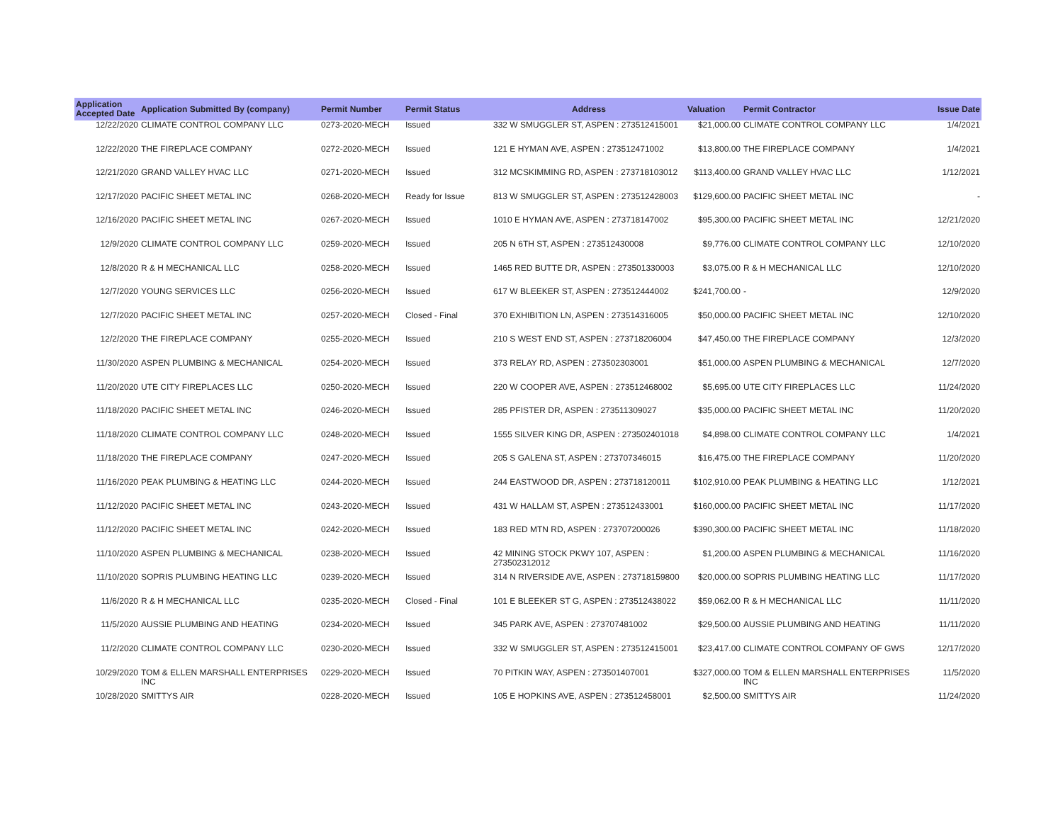| Application Accepted Date | Application Submitted By (company) | Permit Number | Permit Status | Address | Valuation | Permit Contractor | Issue Date |
| --- | --- | --- | --- | --- | --- | --- | --- |
| 12/22/2020 | CLIMATE CONTROL COMPANY LLC | 0273-2020-MECH | Issued | 332 W SMUGGLER ST, ASPEN : 273512415001 | $21,000.00 | CLIMATE CONTROL COMPANY LLC | 1/4/2021 |
| 12/22/2020 | THE FIREPLACE COMPANY | 0272-2020-MECH | Issued | 121 E HYMAN AVE, ASPEN : 273512471002 | $13,800.00 | THE FIREPLACE COMPANY | 1/4/2021 |
| 12/21/2020 | GRAND VALLEY HVAC LLC | 0271-2020-MECH | Issued | 312 MCSKIMMING RD, ASPEN : 273718103012 | $113,400.00 | GRAND VALLEY HVAC LLC | 1/12/2021 |
| 12/17/2020 | PACIFIC SHEET METAL INC | 0268-2020-MECH | Ready for Issue | 813 W SMUGGLER ST, ASPEN : 273512428003 | $129,600.00 | PACIFIC SHEET METAL INC | - |
| 12/16/2020 | PACIFIC SHEET METAL INC | 0267-2020-MECH | Issued | 1010 E HYMAN AVE, ASPEN : 273718147002 | $95,300.00 | PACIFIC SHEET METAL INC | 12/21/2020 |
| 12/9/2020 | CLIMATE CONTROL COMPANY LLC | 0259-2020-MECH | Issued | 205 N 6TH ST, ASPEN : 273512430008 | $9,776.00 | CLIMATE CONTROL COMPANY LLC | 12/10/2020 |
| 12/8/2020 | R & H MECHANICAL LLC | 0258-2020-MECH | Issued | 1465 RED BUTTE DR, ASPEN : 273501330003 | $3,075.00 | R & H MECHANICAL LLC | 12/10/2020 |
| 12/7/2020 | YOUNG SERVICES LLC | 0256-2020-MECH | Issued | 617 W BLEEKER ST, ASPEN : 273512444002 | $241,700.00 | - | 12/9/2020 |
| 12/7/2020 | PACIFIC SHEET METAL INC | 0257-2020-MECH | Closed - Final | 370 EXHIBITION LN, ASPEN : 273514316005 | $50,000.00 | PACIFIC SHEET METAL INC | 12/10/2020 |
| 12/2/2020 | THE FIREPLACE COMPANY | 0255-2020-MECH | Issued | 210 S WEST END ST, ASPEN : 273718206004 | $47,450.00 | THE FIREPLACE COMPANY | 12/3/2020 |
| 11/30/2020 | ASPEN PLUMBING & MECHANICAL | 0254-2020-MECH | Issued | 373 RELAY RD, ASPEN : 273502303001 | $51,000.00 | ASPEN PLUMBING & MECHANICAL | 12/7/2020 |
| 11/20/2020 | UTE CITY FIREPLACES LLC | 0250-2020-MECH | Issued | 220 W COOPER AVE, ASPEN : 273512468002 | $5,695.00 | UTE CITY FIREPLACES LLC | 11/24/2020 |
| 11/18/2020 | PACIFIC SHEET METAL INC | 0246-2020-MECH | Issued | 285 PFISTER DR, ASPEN : 273511309027 | $35,000.00 | PACIFIC SHEET METAL INC | 11/20/2020 |
| 11/18/2020 | CLIMATE CONTROL COMPANY LLC | 0248-2020-MECH | Issued | 1555 SILVER KING DR, ASPEN : 273502401018 | $4,898.00 | CLIMATE CONTROL COMPANY LLC | 1/4/2021 |
| 11/18/2020 | THE FIREPLACE COMPANY | 0247-2020-MECH | Issued | 205 S GALENA ST, ASPEN : 273707346015 | $16,475.00 | THE FIREPLACE COMPANY | 11/20/2020 |
| 11/16/2020 | PEAK PLUMBING & HEATING LLC | 0244-2020-MECH | Issued | 244 EASTWOOD DR, ASPEN : 273718120011 | $102,910.00 | PEAK PLUMBING & HEATING LLC | 1/12/2021 |
| 11/12/2020 | PACIFIC SHEET METAL INC | 0243-2020-MECH | Issued | 431 W HALLAM ST, ASPEN : 273512433001 | $160,000.00 | PACIFIC SHEET METAL INC | 11/17/2020 |
| 11/12/2020 | PACIFIC SHEET METAL INC | 0242-2020-MECH | Issued | 183 RED MTN RD, ASPEN : 273707200026 | $390,300.00 | PACIFIC SHEET METAL INC | 11/18/2020 |
| 11/10/2020 | ASPEN PLUMBING & MECHANICAL | 0238-2020-MECH | Issued | 42 MINING STOCK PKWY 107, ASPEN : 273502312012 | $1,200.00 | ASPEN PLUMBING & MECHANICAL | 11/16/2020 |
| 11/10/2020 | SOPRIS PLUMBING HEATING LLC | 0239-2020-MECH | Issued | 314 N RIVERSIDE AVE, ASPEN : 273718159800 | $20,000.00 | SOPRIS PLUMBING HEATING LLC | 11/17/2020 |
| 11/6/2020 | R & H MECHANICAL LLC | 0235-2020-MECH | Closed - Final | 101 E BLEEKER ST G, ASPEN : 273512438022 | $59,062.00 | R & H MECHANICAL LLC | 11/11/2020 |
| 11/5/2020 | AUSSIE PLUMBING AND HEATING | 0234-2020-MECH | Issued | 345 PARK AVE, ASPEN : 273707481002 | $29,500.00 | AUSSIE PLUMBING AND HEATING | 11/11/2020 |
| 11/2/2020 | CLIMATE CONTROL COMPANY LLC | 0230-2020-MECH | Issued | 332 W SMUGGLER ST, ASPEN : 273512415001 | $23,417.00 | CLIMATE CONTROL COMPANY OF GWS | 12/17/2020 |
| 10/29/2020 | TOM & ELLEN MARSHALL ENTERPRISES INC | 0229-2020-MECH | Issued | 70 PITKIN WAY, ASPEN : 273501407001 | $327,000.00 | TOM & ELLEN MARSHALL ENTERPRISES INC | 11/5/2020 |
| 10/28/2020 | SMITTYS AIR | 0228-2020-MECH | Issued | 105 E HOPKINS AVE, ASPEN : 273512458001 | $2,500.00 | SMITTYS AIR | 11/24/2020 |